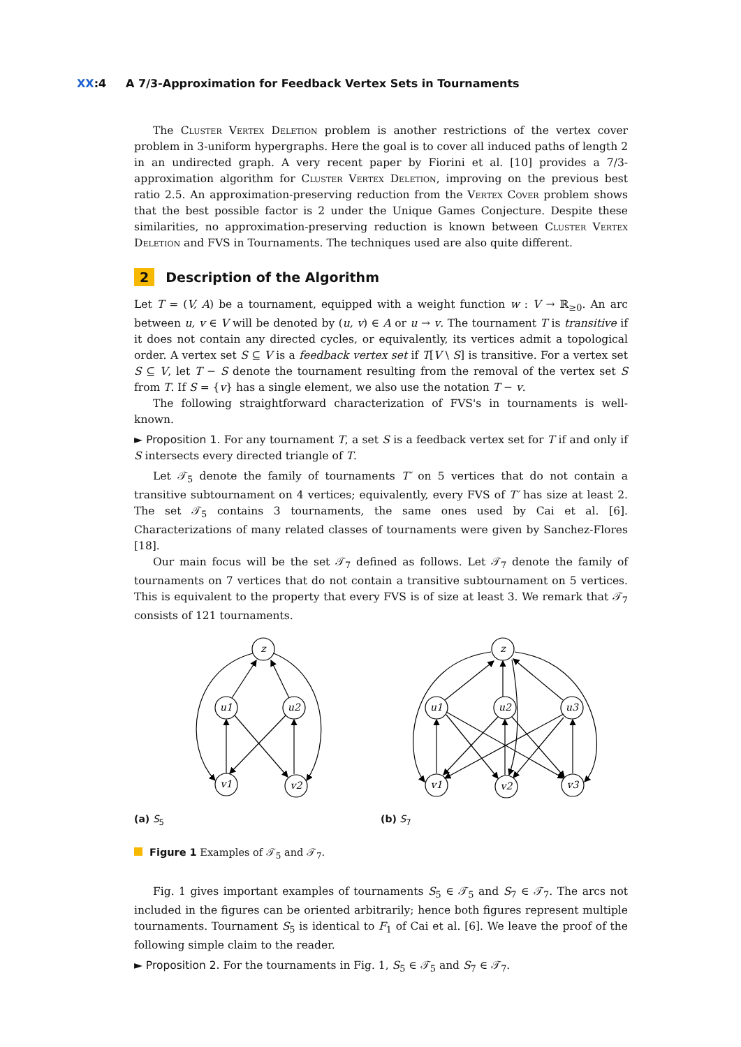XX:4 A 7/3-Approximation for Feedback Vertex Sets in Tournaments
The Cluster Vertex Deletion problem is another restrictions of the vertex cover problem in 3-uniform hypergraphs. Here the goal is to cover all induced paths of length 2 in an undirected graph. A very recent paper by Fiorini et al. [10] provides a 7/3-approximation algorithm for Cluster Vertex Deletion, improving on the previous best ratio 2.5. An approximation-preserving reduction from the Vertex Cover problem shows that the best possible factor is 2 under the Unique Games Conjecture. Despite these similarities, no approximation-preserving reduction is known between Cluster Vertex Deletion and FVS in Tournaments. The techniques used are also quite different.
2 Description of the Algorithm
Let T = (V, A) be a tournament, equipped with a weight function w : V → ℝ<sub>≥0</sub>. An arc between u, v ∈ V will be denoted by (u, v) ∈ A or u → v. The tournament T is transitive if it does not contain any directed cycles, or equivalently, its vertices admit a topological order. A vertex set S ⊆ V is a feedback vertex set if T[V \ S] is transitive. For a vertex set S ⊆ V, let T − S denote the tournament resulting from the removal of the vertex set S from T. If S = {v} has a single element, we also use the notation T − v.
The following straightforward characterization of FVS's in tournaments is well-known.
► Proposition 1. For any tournament T, a set S is a feedback vertex set for T if and only if S intersects every directed triangle of T.
Let 𝒯<sub>5</sub> denote the family of tournaments T′ on 5 vertices that do not contain a transitive subtournament on 4 vertices; equivalently, every FVS of T′ has size at least 2. The set 𝒯<sub>5</sub> contains 3 tournaments, the same ones used by Cai et al. [6]. Characterizations of many related classes of tournaments were given by Sanchez-Flores [18].
Our main focus will be the set 𝒯<sub>7</sub> defined as follows. Let 𝒯<sub>7</sub> denote the family of tournaments on 7 vertices that do not contain a transitive subtournament on 5 vertices. This is equivalent to the property that every FVS is of size at least 3. We remark that 𝒯<sub>7</sub> consists of 121 tournaments.
z
u1
u2
v1
v2
(a) S<sub>5</sub>
z
u1
u2
u3
v1
v2
v3
(b) S<sub>7</sub>
Figure 1 Examples of 𝒯<sub>5</sub> and 𝒯<sub>7</sub>.
Fig. 1 gives important examples of tournaments S<sub>5</sub> ∈ 𝒯<sub>5</sub> and S<sub>7</sub> ∈ 𝒯<sub>7</sub>. The arcs not included in the figures can be oriented arbitrarily; hence both figures represent multiple tournaments. Tournament S<sub>5</sub> is identical to F<sub>1</sub> of Cai et al. [6]. We leave the proof of the following simple claim to the reader.
► Proposition 2. For the tournaments in Fig. 1, S<sub>5</sub> ∈ 𝒯<sub>5</sub> and S<sub>7</sub> ∈ 𝒯<sub>7</sub>.